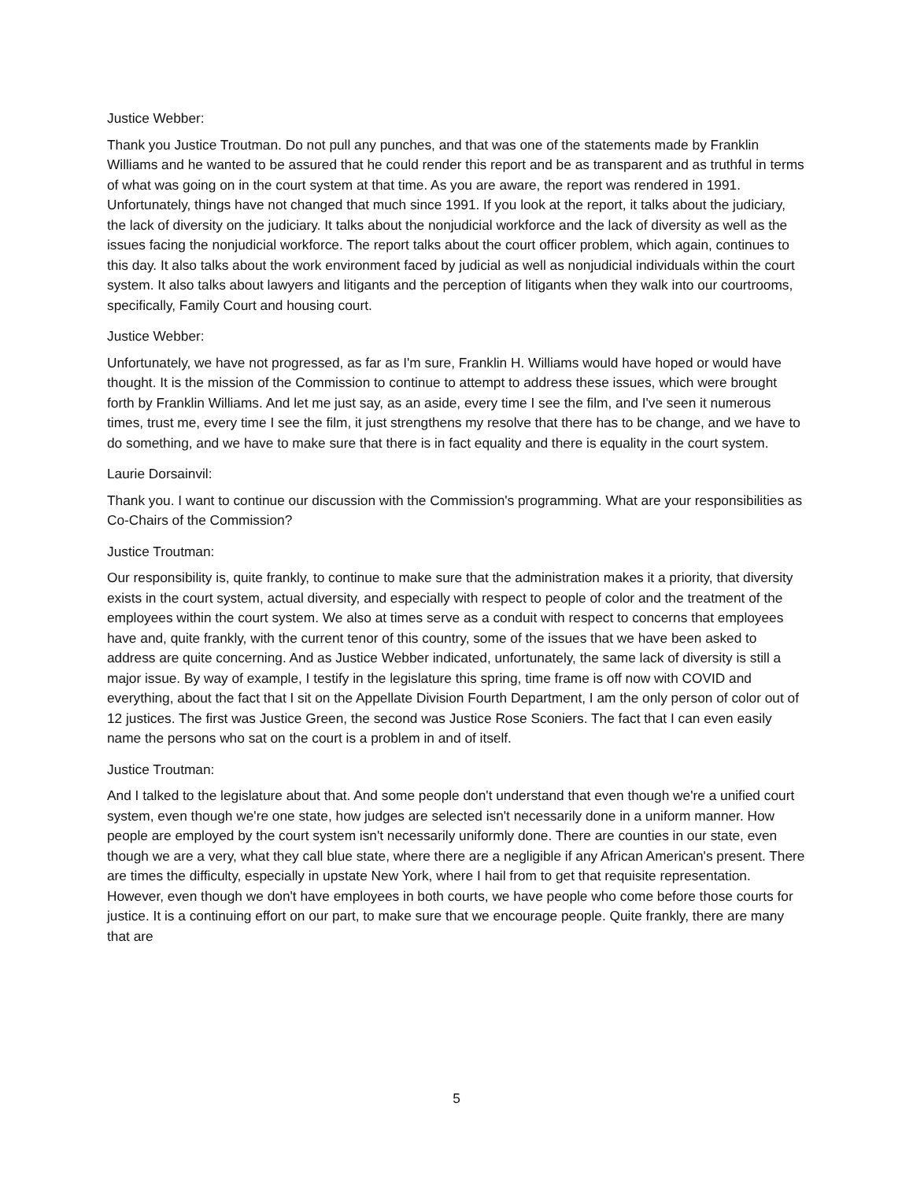Justice Webber:
Thank you Justice Troutman. Do not pull any punches, and that was one of the statements made by Franklin Williams and he wanted to be assured that he could render this report and be as transparent and as truthful in terms of what was going on in the court system at that time. As you are aware, the report was rendered in 1991. Unfortunately, things have not changed that much since 1991. If you look at the report, it talks about the judiciary, the lack of diversity on the judiciary. It talks about the nonjudicial workforce and the lack of diversity as well as the issues facing the nonjudicial workforce. The report talks about the court officer problem, which again, continues to this day. It also talks about the work environment faced by judicial as well as nonjudicial individuals within the court system. It also talks about lawyers and litigants and the perception of litigants when they walk into our courtrooms, specifically, Family Court and housing court.
Justice Webber:
Unfortunately, we have not progressed, as far as I'm sure, Franklin H. Williams would have hoped or would have thought. It is the mission of the Commission to continue to attempt to address these issues, which were brought forth by Franklin Williams. And let me just say, as an aside, every time I see the film, and I've seen it numerous times, trust me, every time I see the film, it just strengthens my resolve that there has to be change, and we have to do something, and we have to make sure that there is in fact equality and there is equality in the court system.
Laurie Dorsainvil:
Thank you. I want to continue our discussion with the Commission's programming. What are your responsibilities as Co-Chairs of the Commission?
Justice Troutman:
Our responsibility is, quite frankly, to continue to make sure that the administration makes it a priority, that diversity exists in the court system, actual diversity, and especially with respect to people of color and the treatment of the employees within the court system. We also at times serve as a conduit with respect to concerns that employees have and, quite frankly, with the current tenor of this country, some of the issues that we have been asked to address are quite concerning. And as Justice Webber indicated, unfortunately, the same lack of diversity is still a major issue. By way of example, I testify in the legislature this spring, time frame is off now with COVID and everything, about the fact that I sit on the Appellate Division Fourth Department, I am the only person of color out of 12 justices. The first was Justice Green, the second was Justice Rose Sconiers. The fact that I can even easily name the persons who sat on the court is a problem in and of itself.
Justice Troutman:
And I talked to the legislature about that. And some people don't understand that even though we're a unified court system, even though we're one state, how judges are selected isn't necessarily done in a uniform manner. How people are employed by the court system isn't necessarily uniformly done. There are counties in our state, even though we are a very, what they call blue state, where there are a negligible if any African American's present. There are times the difficulty, especially in upstate New York, where I hail from to get that requisite representation. However, even though we don't have employees in both courts, we have people who come before those courts for justice. It is a continuing effort on our part, to make sure that we encourage people. Quite frankly, there are many that are
5